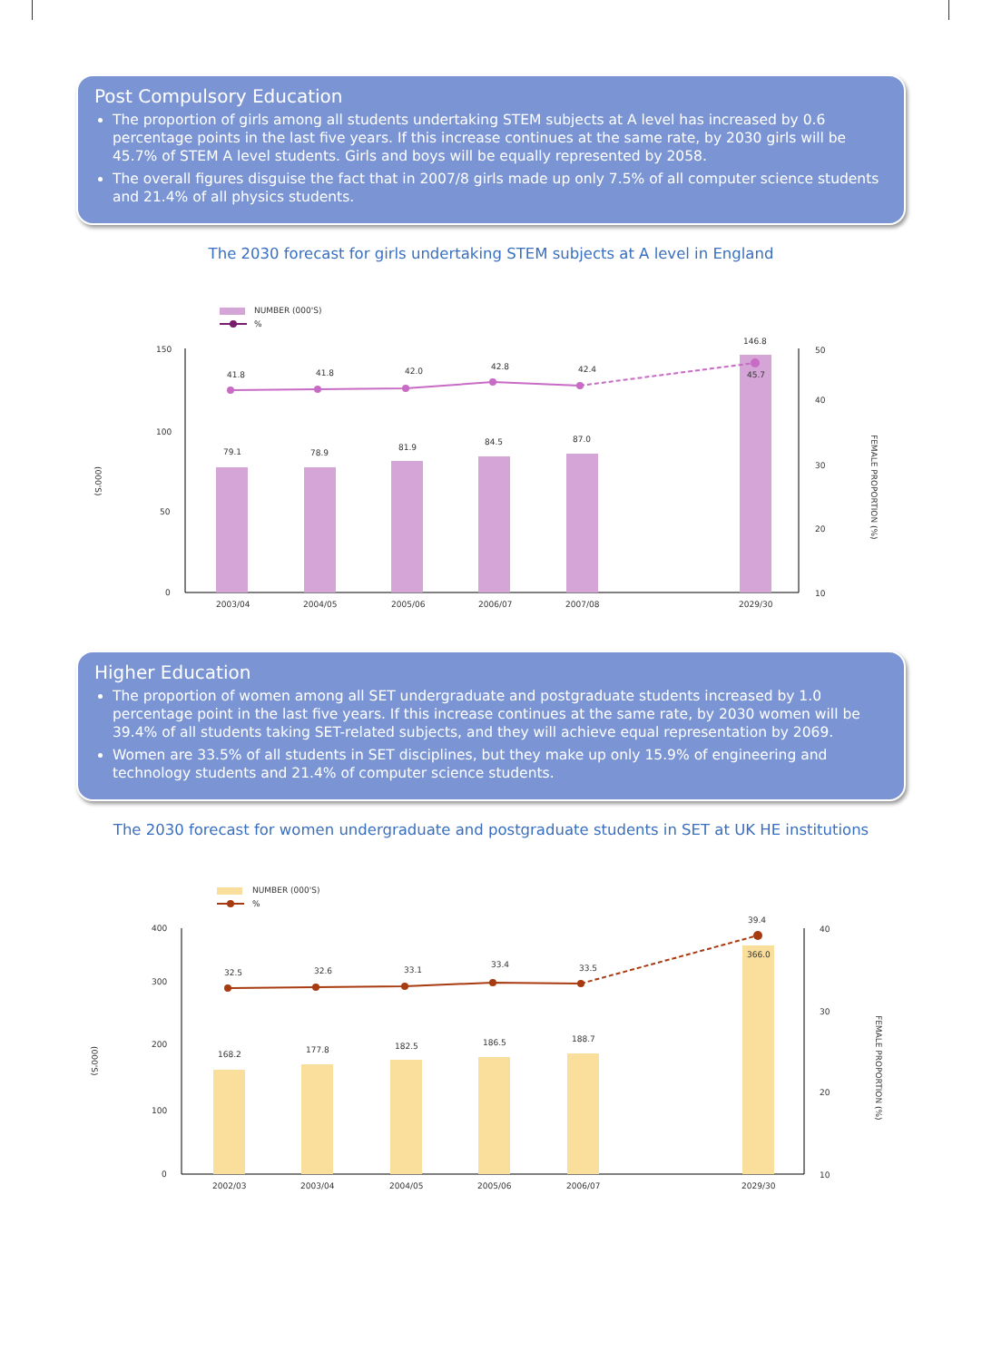Post Compulsory Education
The proportion of girls among all students undertaking STEM subjects at A level has increased by 0.6 percentage points in the last five years. If this increase continues at the same rate, by 2030 girls will be 45.7% of STEM A level students. Girls and boys will be equally represented by 2058.
The overall figures disguise the fact that in 2007/8 girls made up only 7.5% of all computer science students and 21.4% of all physics students.
The 2030 forecast for girls undertaking STEM subjects at A level in England
NUMBER (000'S)
%
150
100
50
0
50
40
30
20
10
(000'S)
FEMALE PROPORTION (%)
79.1
78.9
81.9
84.5
87.0
146.8
41.8
41.8
42.0
42.8
42.4
45.7
2003/04
2004/05
2005/06
2006/07
2007/08
2029/30
Higher Education
The proportion of women among all SET undergraduate and postgraduate students increased by 1.0 percentage point in the last five years. If this increase continues at the same rate, by 2030 women will be 39.4% of all students taking SET-related subjects, and they will achieve equal representation by 2069.
Women are 33.5% of all students in SET disciplines, but they make up only 15.9% of engineering and technology students and 21.4% of computer science students.
The 2030 forecast for women undergraduate and postgraduate students in SET at UK HE institutions
NUMBER (000'S)
%
400
300
200
100
0
40
30
20
10
(000'S)
FEMALE PROPORTION (%)
168.2
177.8
182.5
186.5
188.7
366.0
32.5
32.6
33.1
33.4
33.5
39.4
2002/03
2003/04
2004/05
2005/06
2006/07
2029/30